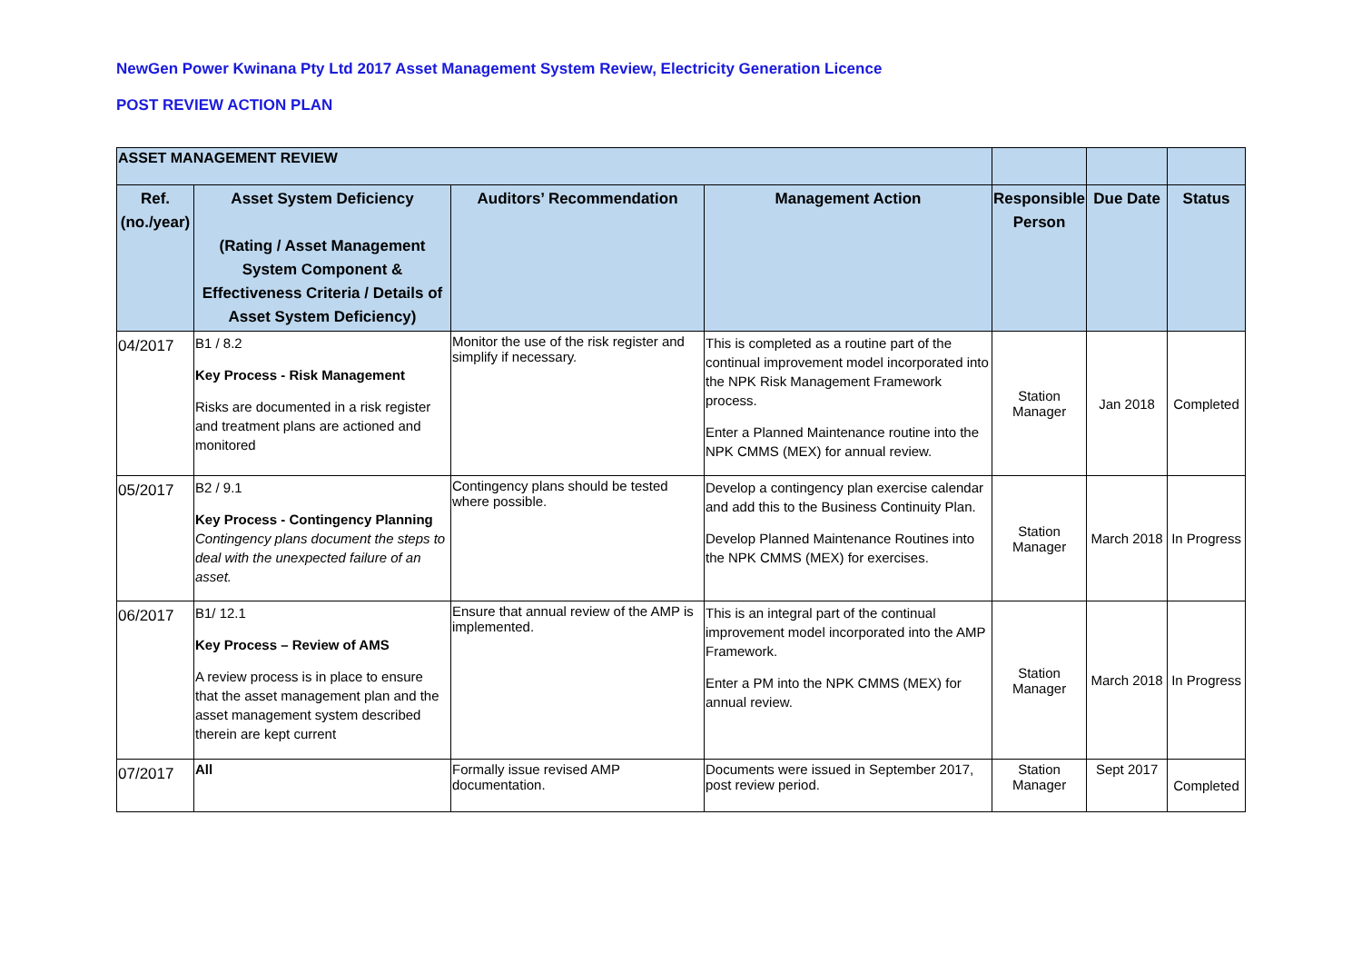NewGen Power Kwinana Pty Ltd 2017 Asset Management System Review, Electricity Generation Licence
POST REVIEW ACTION PLAN
| ASSET MANAGEMENT REVIEW | | | | | | |
| Ref. (no./year) | Asset System Deficiency (Rating / Asset Management System Component & Effectiveness Criteria / Details of Asset System Deficiency) | Auditors’ Recommendation | Management Action | Responsible Person | Due Date | Status |
| 04/2017 | B1 / 8.2 Key Process - Risk Management Risks are documented in a risk register and treatment plans are actioned and monitored | Monitor the use of the risk register and simplify if necessary. | This is completed as a routine part of the continual improvement model incorporated into the NPK Risk Management Framework process. Enter a Planned Maintenance routine into the NPK CMMS (MEX) for annual review. | Station Manager | Jan 2018 | Completed |
| 05/2017 | B2 / 9.1 Key Process - Contingency Planning Contingency plans document the steps to deal with the unexpected failure of an asset. | Contingency plans should be tested where possible. | Develop a contingency plan exercise calendar and add this to the Business Continuity Plan. Develop Planned Maintenance Routines into the NPK CMMS (MEX) for exercises. | Station Manager | March 2018 | In Progress |
| 06/2017 | B1/ 12.1 Key Process – Review of AMS A review process is in place to ensure that the asset management plan and the asset management system described therein are kept current | Ensure that annual review of the AMP is implemented. | This is an integral part of the continual improvement model incorporated into the AMP Framework. Enter a PM into the NPK CMMS (MEX) for annual review. | Station Manager | March 2018 | In Progress |
| 07/2017 | All | Formally issue revised AMP documentation. | Documents were issued in September 2017, post review period. | Station Manager | Sept 2017 | Completed |